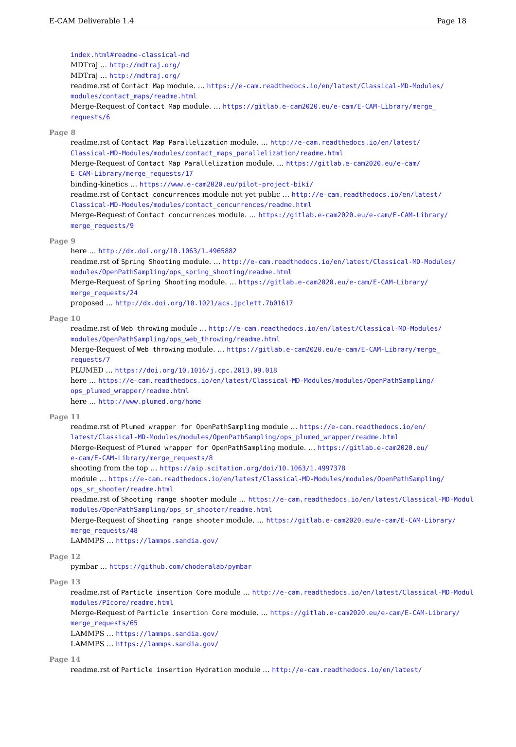E-CAM Deliverable 1.4 Page 18
index.html#readme-classical-md
MDTraj … http://mdtraj.org/
MDTraj … http://mdtraj.org/
readme.rst of Contact Map module. … https://e-cam.readthedocs.io/en/latest/Classical-MD-Modules/
modules/contact_maps/readme.html
Merge-Request of Contact Map module. … https://gitlab.e-cam2020.eu/e-cam/E-CAM-Library/merge_
requests/6
Page 8
readme.rst of Contact Map Parallelization module. … http://e-cam.readthedocs.io/en/latest/
Classical-MD-Modules/modules/contact_maps_parallelization/readme.html
Merge-Request of Contact Map Parallelization module. … https://gitlab.e-cam2020.eu/e-cam/
E-CAM-Library/merge_requests/17
binding-kinetics … https://www.e-cam2020.eu/pilot-project-biki/
readme.rst of Contact concurrences module not yet public … http://e-cam.readthedocs.io/en/latest/
Classical-MD-Modules/modules/contact_concurrences/readme.html
Merge-Request of Contact concurrences module. … https://gitlab.e-cam2020.eu/e-cam/E-CAM-Library/
merge_requests/9
Page 9
here … http://dx.doi.org/10.1063/1.4965882
readme.rst of Spring Shooting module. … http://e-cam.readthedocs.io/en/latest/Classical-MD-Modules/
modules/OpenPathSampling/ops_spring_shooting/readme.html
Merge-Request of Spring Shooting module. … https://gitlab.e-cam2020.eu/e-cam/E-CAM-Library/
merge_requests/24
proposed … http://dx.doi.org/10.1021/acs.jpclett.7b01617
Page 10
readme.rst of Web throwing module … http://e-cam.readthedocs.io/en/latest/Classical-MD-Modules/
modules/OpenPathSampling/ops_web_throwing/readme.html
Merge-Request of Web throwing module. … https://gitlab.e-cam2020.eu/e-cam/E-CAM-Library/merge_
requests/7
PLUMED … https://doi.org/10.1016/j.cpc.2013.09.018
here … https://e-cam.readthedocs.io/en/latest/Classical-MD-Modules/modules/OpenPathSampling/
ops_plumed_wrapper/readme.html
here … http://www.plumed.org/home
Page 11
readme.rst of Plumed wrapper for OpenPathSampling module … https://e-cam.readthedocs.io/en/
latest/Classical-MD-Modules/modules/OpenPathSampling/ops_plumed_wrapper/readme.html
Merge-Request of Plumed wrapper for OpenPathSampling module. … https://gitlab.e-cam2020.eu/
e-cam/E-CAM-Library/merge_requests/8
shooting from the top … https://aip.scitation.org/doi/10.1063/1.4997378
module … https://e-cam.readthedocs.io/en/latest/Classical-MD-Modules/modules/OpenPathSampling/
ops_sr_shooter/readme.html
readme.rst of Shooting range shooter module … https://e-cam.readthedocs.io/en/latest/Classical-MD-Modul
modules/OpenPathSampling/ops_sr_shooter/readme.html
Merge-Request of Shooting range shooter module. … https://gitlab.e-cam2020.eu/e-cam/E-CAM-Library/
merge_requests/48
LAMMPS … https://lammps.sandia.gov/
Page 12
pymbar … https://github.com/choderalab/pymbar
Page 13
readme.rst of Particle insertion Core module … http://e-cam.readthedocs.io/en/latest/Classical-MD-Modul
modules/PIcore/readme.html
Merge-Request of Particle insertion Core module. … https://gitlab.e-cam2020.eu/e-cam/E-CAM-Library/
merge_requests/65
LAMMPS … https://lammps.sandia.gov/
LAMMPS … https://lammps.sandia.gov/
Page 14
readme.rst of Particle insertion Hydration module … http://e-cam.readthedocs.io/en/latest/